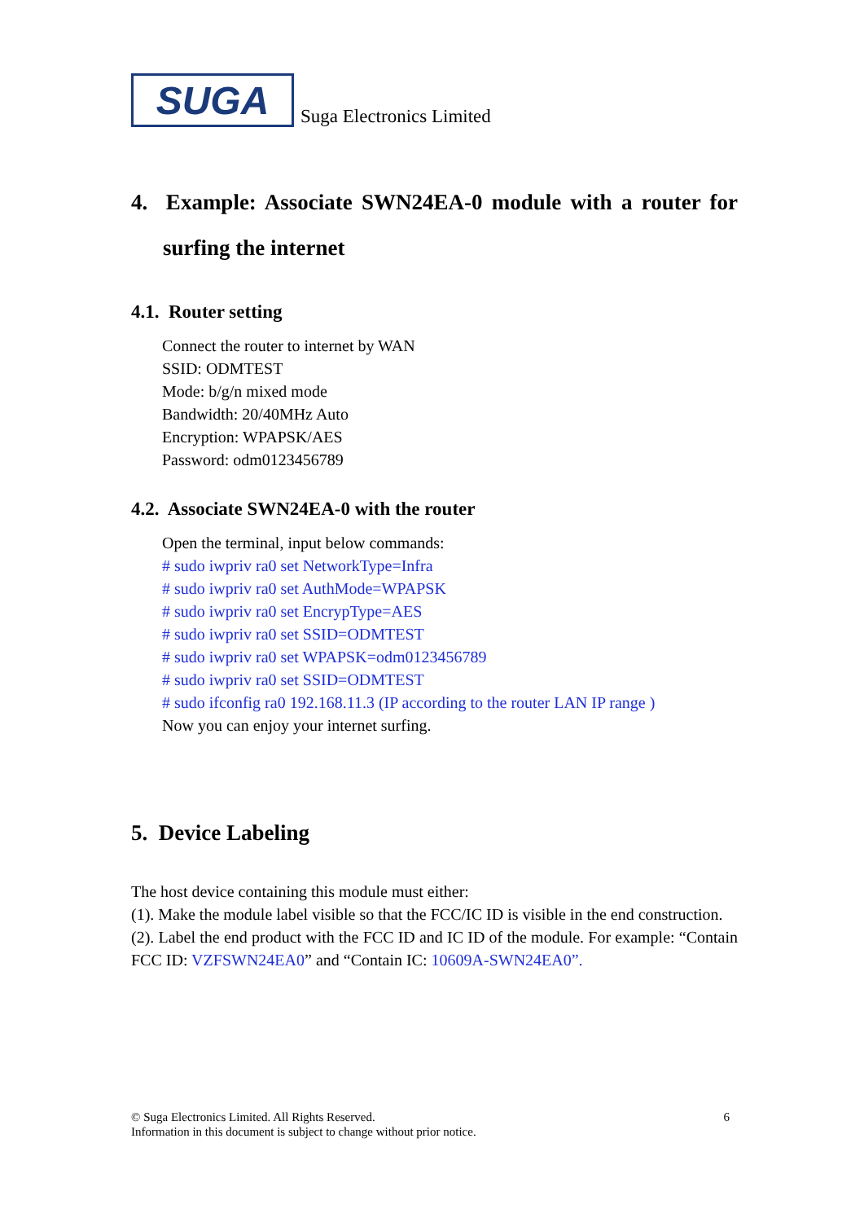SUGA
Suga Electronics Limited
4. Example: Associate SWN24EA-0 module with a router for surfing the internet
4.1. Router setting
Connect the router to internet by WAN
SSID: ODMTEST
Mode: b/g/n mixed mode
Bandwidth: 20/40MHz Auto
Encryption: WPAPSK/AES
Password: odm0123456789
4.2. Associate SWN24EA-0 with the router
Open the terminal, input below commands:
# sudo iwpriv ra0 set NetworkType=Infra
# sudo iwpriv ra0 set AuthMode=WPAPSK
# sudo iwpriv ra0 set EncrypType=AES
# sudo iwpriv ra0 set SSID=ODMTEST
# sudo iwpriv ra0 set WPAPSK=odm0123456789
# sudo iwpriv ra0 set SSID=ODMTEST
# sudo ifconfig ra0 192.168.11.3 (IP according to the router LAN IP range )
Now you can enjoy your internet surfing.
5. Device Labeling
The host device containing this module must either:
(1). Make the module label visible so that the FCC/IC ID is visible in the end construction.
(2). Label the end product with the FCC ID and IC ID of the module. For example: “Contain FCC ID: VZFSWN24EA0” and “Contain IC: 10609A-SWN24EA0”.
6 © Suga Electronics Limited. All Rights Reserved.
Information in this document is subject to change without prior notice.